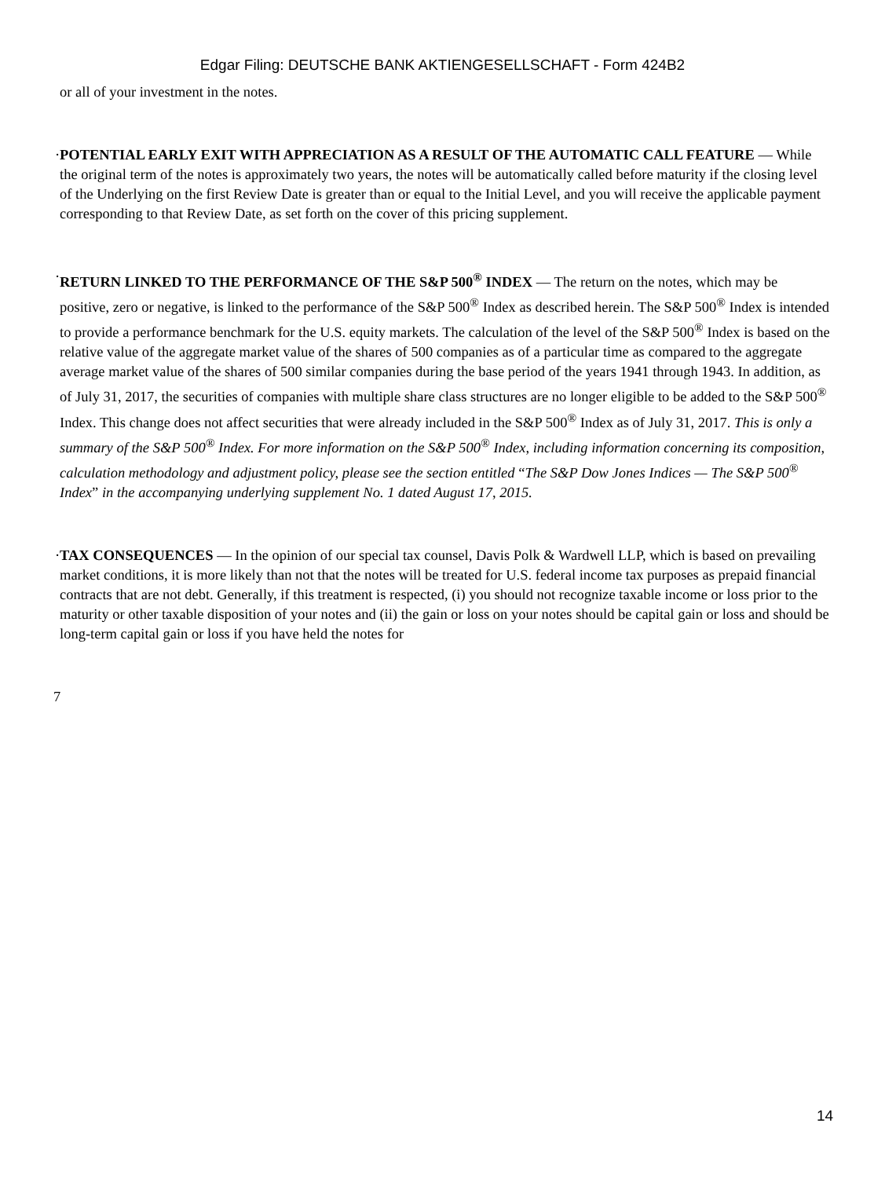Edgar Filing: DEUTSCHE BANK AKTIENGESELLSCHAFT - Form 424B2
or all of your investment in the notes.
· POTENTIAL EARLY EXIT WITH APPRECIATION AS A RESULT OF THE AUTOMATIC CALL FEATURE — While the original term of the notes is approximately two years, the notes will be automatically called before maturity if the closing level of the Underlying on the first Review Date is greater than or equal to the Initial Level, and you will receive the applicable payment corresponding to that Review Date, as set forth on the cover of this pricing supplement.
· RETURN LINKED TO THE PERFORMANCE OF THE S&P 500<sup>®</sup> INDEX — The return on the notes, which may be positive, zero or negative, is linked to the performance of the S&P 500<sup>®</sup> Index as described herein. The S&P 500<sup>®</sup> Index is intended to provide a performance benchmark for the U.S. equity markets. The calculation of the level of the S&P 500<sup>®</sup> Index is based on the relative value of the aggregate market value of the shares of 500 companies as of a particular time as compared to the aggregate average market value of the shares of 500 similar companies during the base period of the years 1941 through 1943. In addition, as of July 31, 2017, the securities of companies with multiple share class structures are no longer eligible to be added to the S&P 500<sup>®</sup> Index. This change does not affect securities that were already included in the S&P 500<sup>®</sup> Index as of July 31, 2017. This is only a summary of the S&P 500<sup>®</sup> Index. For more information on the S&P 500<sup>®</sup> Index, including information concerning its composition, calculation methodology and adjustment policy, please see the section entitled “The S&P Dow Jones Indices — The S&P 500<sup>®</sup> Index” in the accompanying underlying supplement No. 1 dated August 17, 2015.
· TAX CONSEQUENCES — In the opinion of our special tax counsel, Davis Polk & Wardwell LLP, which is based on prevailing market conditions, it is more likely than not that the notes will be treated for U.S. federal income tax purposes as prepaid financial contracts that are not debt. Generally, if this treatment is respected, (i) you should not recognize taxable income or loss prior to the maturity or other taxable disposition of your notes and (ii) the gain or loss on your notes should be capital gain or loss and should be long-term capital gain or loss if you have held the notes for
7
14